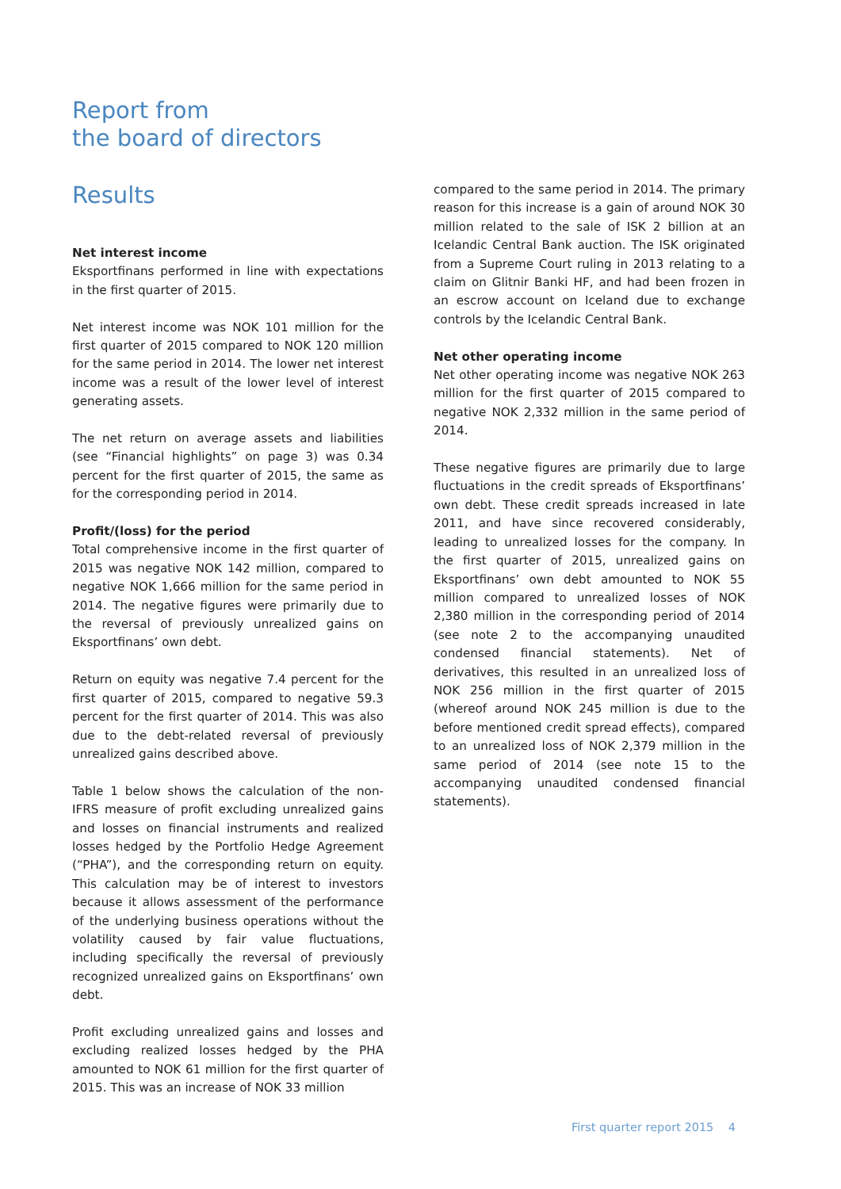Report from
the board of directors
Results
Net interest income
Eksportfinans performed in line with expectations in the first quarter of 2015.
Net interest income was NOK 101 million for the first quarter of 2015 compared to NOK 120 million for the same period in 2014. The lower net interest income was a result of the lower level of interest generating assets.
The net return on average assets and liabilities (see “Financial highlights” on page 3) was 0.34 percent for the first quarter of 2015, the same as for the corresponding period in 2014.
Profit/(loss) for the period
Total comprehensive income in the first quarter of 2015 was negative NOK 142 million, compared to negative NOK 1,666 million for the same period in 2014. The negative figures were primarily due to the reversal of previously unrealized gains on Eksportfinans’ own debt.
Return on equity was negative 7.4 percent for the first quarter of 2015, compared to negative 59.3 percent for the first quarter of 2014. This was also due to the debt-related reversal of previously unrealized gains described above.
Table 1 below shows the calculation of the non-IFRS measure of profit excluding unrealized gains and losses on financial instruments and realized losses hedged by the Portfolio Hedge Agreement (“PHA”), and the corresponding return on equity. This calculation may be of interest to investors because it allows assessment of the performance of the underlying business operations without the volatility caused by fair value fluctuations, including specifically the reversal of previously recognized unrealized gains on Eksportfinans’ own debt.
Profit excluding unrealized gains and losses and excluding realized losses hedged by the PHA amounted to NOK 61 million for the first quarter of 2015. This was an increase of NOK 33 million
compared to the same period in 2014. The primary reason for this increase is a gain of around NOK 30 million related to the sale of ISK 2 billion at an Icelandic Central Bank auction. The ISK originated from a Supreme Court ruling in 2013 relating to a claim on Glitnir Banki HF, and had been frozen in an escrow account on Iceland due to exchange controls by the Icelandic Central Bank.
Net other operating income
Net other operating income was negative NOK 263 million for the first quarter of 2015 compared to negative NOK 2,332 million in the same period of 2014.
These negative figures are primarily due to large fluctuations in the credit spreads of Eksportfinans’ own debt. These credit spreads increased in late 2011, and have since recovered considerably, leading to unrealized losses for the company. In the first quarter of 2015, unrealized gains on Eksportfinans’ own debt amounted to NOK 55 million compared to unrealized losses of NOK 2,380 million in the corresponding period of 2014 (see note 2 to the accompanying unaudited condensed financial statements). Net of derivatives, this resulted in an unrealized loss of NOK 256 million in the first quarter of 2015 (whereof around NOK 245 million is due to the before mentioned credit spread effects), compared to an unrealized loss of NOK 2,379 million in the same period of 2014 (see note 15 to the accompanying unaudited condensed financial statements).
First quarter report 2015 4